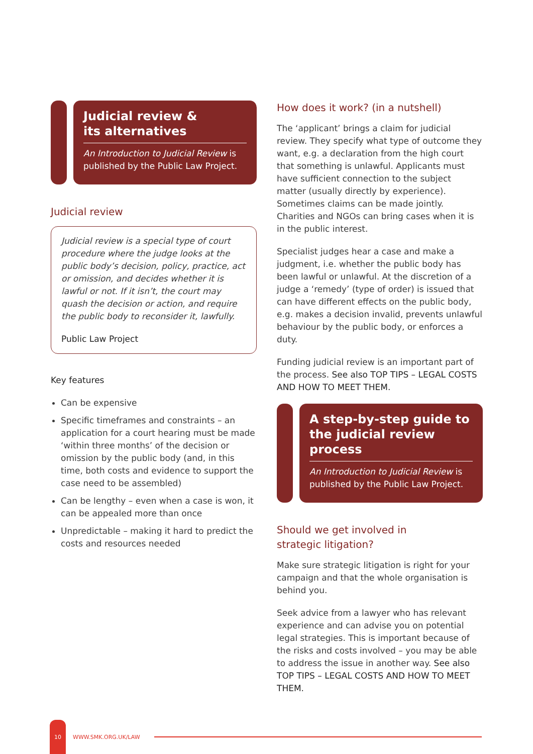Judicial review &
its alternatives
An Introduction to Judicial Review is published by the Public Law Project.
Judicial review
Judicial review is a special type of court procedure where the judge looks at the public body’s decision, policy, practice, act or omission, and decides whether it is lawful or not. If it isn’t, the court may quash the decision or action, and require the public body to reconsider it, lawfully.
Public Law Project
Key features
Can be expensive
Specific timeframes and constraints – an application for a court hearing must be made ‘within three months’ of the decision or omission by the public body (and, in this time, both costs and evidence to support the case need to be assembled)
Can be lengthy – even when a case is won, it can be appealed more than once
Unpredictable – making it hard to predict the costs and resources needed
How does it work? (in a nutshell)
The ‘applicant’ brings a claim for judicial review. They specify what type of outcome they want, e.g. a declaration from the high court that something is unlawful. Applicants must have sufficient connection to the subject matter (usually directly by experience). Sometimes claims can be made jointly. Charities and NGOs can bring cases when it is in the public interest.
Specialist judges hear a case and make a judgment, i.e. whether the public body has been lawful or unlawful. At the discretion of a judge a ‘remedy’ (type of order) is issued that can have different effects on the public body, e.g. makes a decision invalid, prevents unlawful behaviour by the public body, or enforces a duty.
Funding judicial review is an important part of the process. See also TOP TIPS – LEGAL COSTS AND HOW TO MEET THEM.
A step-by-step guide to the judicial review process
An Introduction to Judicial Review is published by the Public Law Project.
Should we get involved in
strategic litigation?
Make sure strategic litigation is right for your campaign and that the whole organisation is behind you.
Seek advice from a lawyer who has relevant experience and can advise you on potential legal strategies. This is important because of the risks and costs involved – you may be able to address the issue in another way. See also TOP TIPS – LEGAL COSTS AND HOW TO MEET THEM.
10
WWW.SMK.ORG.UK/LAW